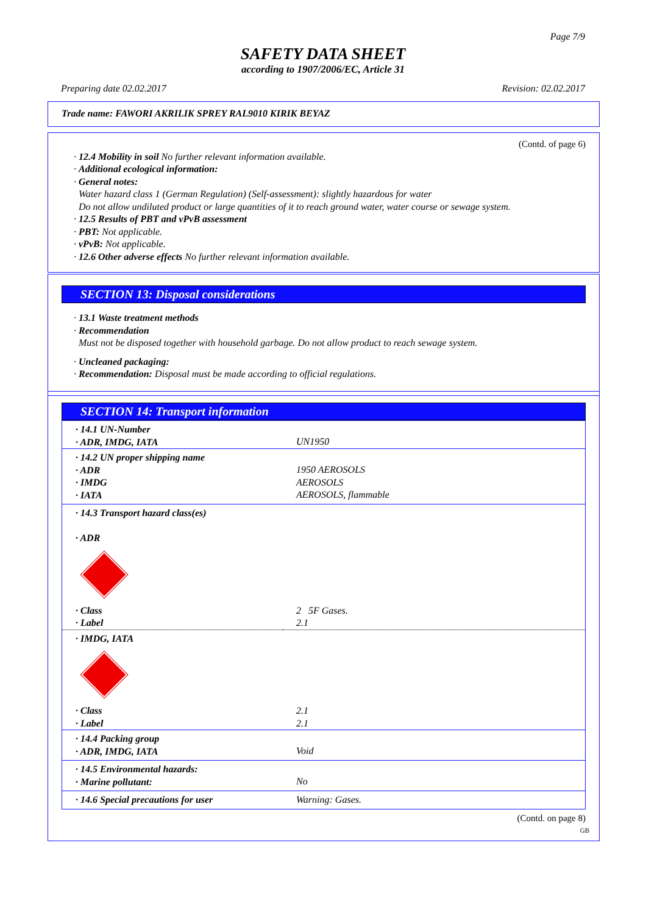Page 7/9
SAFETY DATA SHEET
according to 1907/2006/EC, Article 31
Preparing date 02.02.2017 Revision: 02.02.2017
Trade name: FAWORI AKRILIK SPREY RAL9010 KIRIK BEYAZ
(Contd. of page 6)
· 12.4 Mobility in soil No further relevant information available.
· Additional ecological information:
· General notes:
Water hazard class 1 (German Regulation) (Self-assessment): slightly hazardous for water
Do not allow undiluted product or large quantities of it to reach ground water, water course or sewage system.
· 12.5 Results of PBT and vPvB assessment
· PBT: Not applicable.
· vPvB: Not applicable.
· 12.6 Other adverse effects No further relevant information available.
SECTION 13: Disposal considerations
· 13.1 Waste treatment methods
· Recommendation
Must not be disposed together with household garbage. Do not allow product to reach sewage system.
· Uncleaned packaging:
· Recommendation: Disposal must be made according to official regulations.
SECTION 14: Transport information
| · 14.1 UN-Number · ADR, IMDG, IATA | UN1950 |
| · 14.2 UN proper shipping name · ADR · IMDG · IATA | 1950 AEROSOLS AEROSOLS AEROSOLS, flammable |
| · 14.3 Transport hazard class(es) · ADR | |
| · Class · Label | 2 5F Gases. 2.1 |
| · IMDG, IATA | |
| · Class · Label | 2.1 2.1 |
| · 14.4 Packing group · ADR, IMDG, IATA | Void |
| · 14.5 Environmental hazards: · Marine pollutant: | No |
| · 14.6 Special precautions for user | Warning: Gases. |
(Contd. on page 8)
GB